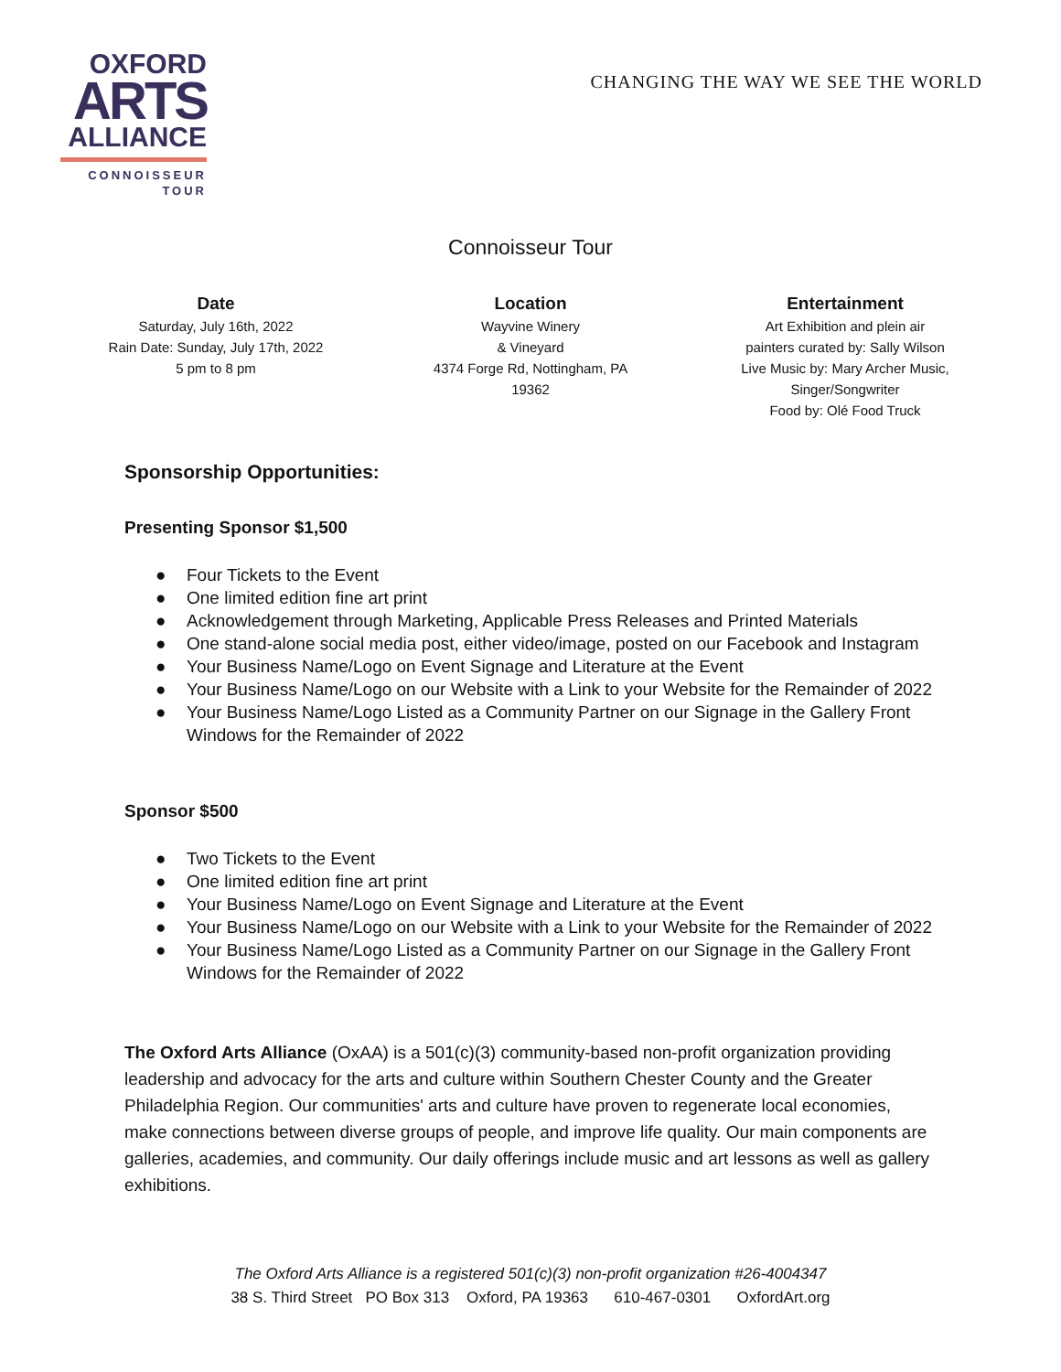OXFORD
ARTS
ALLIANCE
CONNOISSEUR
TOUR
CHANGING THE WAY WE SEE THE WORLD
Connoisseur Tour
Date
Saturday, July 16th, 2022
Rain Date: Sunday, July 17th, 2022
5 pm to 8 pm
Location
Wayvine Winery
& Vineyard
4374 Forge Rd, Nottingham, PA
19362
Entertainment
Art Exhibition and plein air
painters curated by: Sally Wilson
Live Music by: Mary Archer Music,
Singer/Songwriter
Food by: Olé Food Truck
Sponsorship Opportunities:
Presenting Sponsor $1,500
● Four Tickets to the Event
● One limited edition fine art print
● Acknowledgement through Marketing, Applicable Press Releases and Printed Materials
● One stand-alone social media post, either video/image, posted on our Facebook and Instagram
● Your Business Name/Logo on Event Signage and Literature at the Event
● Your Business Name/Logo on our Website with a Link to your Website for the Remainder of 2022
● Your Business Name/Logo Listed as a Community Partner on our Signage in the Gallery Front Windows for the Remainder of 2022
Sponsor $500
● Two Tickets to the Event
● One limited edition fine art print
● Your Business Name/Logo on Event Signage and Literature at the Event
● Your Business Name/Logo on our Website with a Link to your Website for the Remainder of 2022
● Your Business Name/Logo Listed as a Community Partner on our Signage in the Gallery Front Windows for the Remainder of 2022
The Oxford Arts Alliance (OxAA) is a 501(c)(3) community-based non-profit organization providing leadership and advocacy for the arts and culture within Southern Chester County and the Greater Philadelphia Region. Our communities' arts and culture have proven to regenerate local economies, make connections between diverse groups of people, and improve life quality. Our main components are galleries, academies, and community. Our daily offerings include music and art lessons as well as gallery exhibitions.
The Oxford Arts Alliance is a registered 501(c)(3) non-profit organization #26-4004347
38 S. Third Street PO Box 313 Oxford, PA 19363 610-467-0301 OxfordArt.org